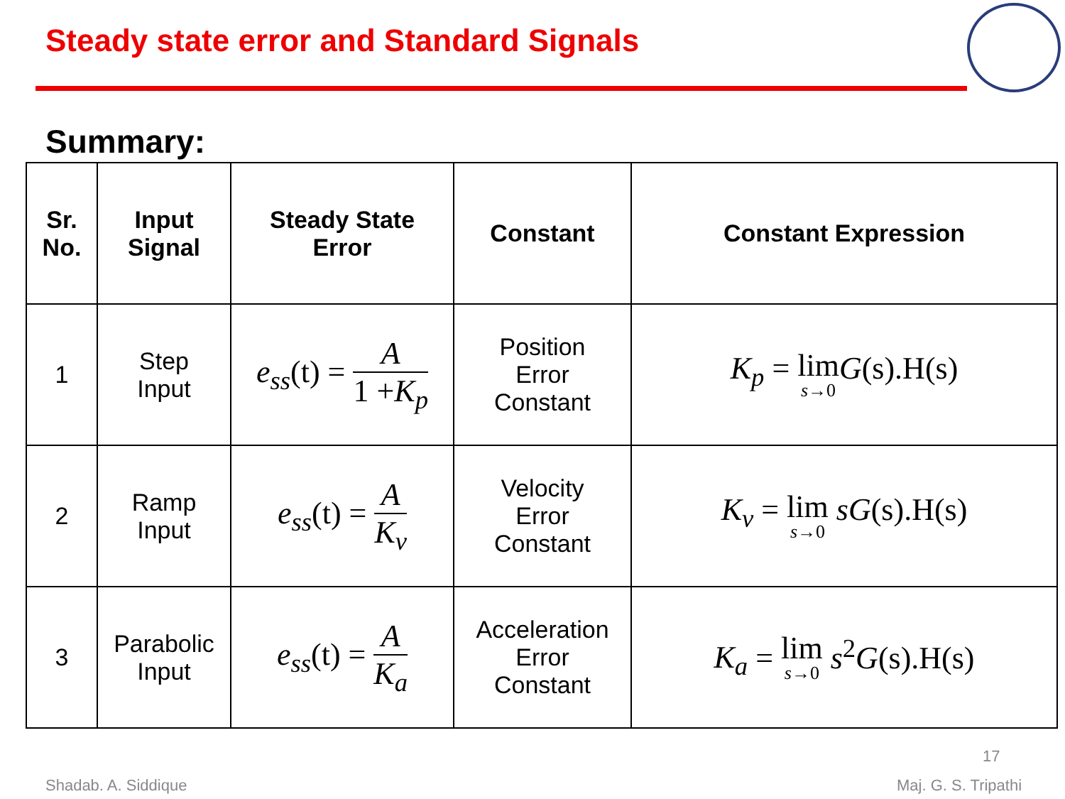Steady state error and Standard Signals
Summary:
| Sr. No. | Input Signal | Steady State Error | Constant | Constant Expression |
| --- | --- | --- | --- | --- |
| 1 | Step Input | e<sub>ss</sub> (t) = A 1 + K<sub>p</sub> | Position Error Constant | K<sub>p</sub> = lim s →0 G (s).H(s) |
| 2 | Ramp Input | e<sub>ss</sub> (t) = A K<sub>v</sub> | Velocity Error Constant | K<sub>v</sub> = lim s →0 sG (s).H(s) |
| 3 | Parabolic Input | e<sub>ss</sub> (t) = A K<sub>a</sub> | Acceleration Error Constant | K<sub>a</sub> = lim s →0 s<sup>2</sup> G (s).H(s) |
17
Shadab. A. Siddique Maj. G. S. Tripathi